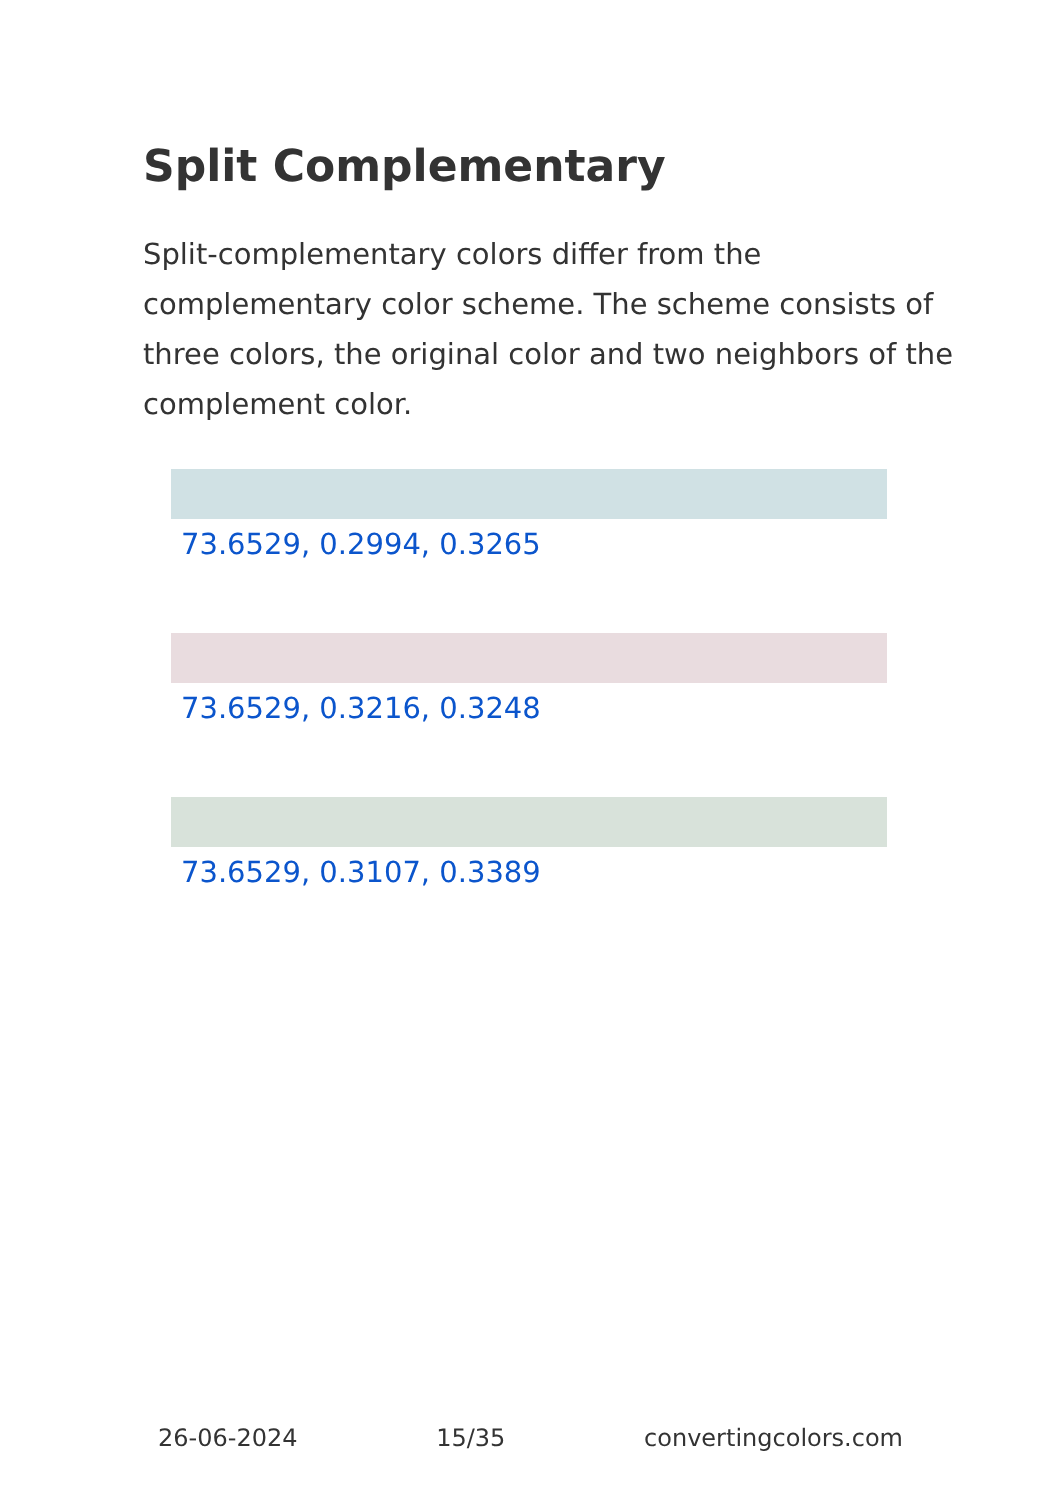Split Complementary
Split-complementary colors differ from the complementary color scheme. The scheme consists of three colors, the original color and two neighbors of the complement color.
73.6529, 0.2994, 0.3265
73.6529, 0.3216, 0.3248
73.6529, 0.3107, 0.3389
26-06-2024 15/35 convertingcolors.com